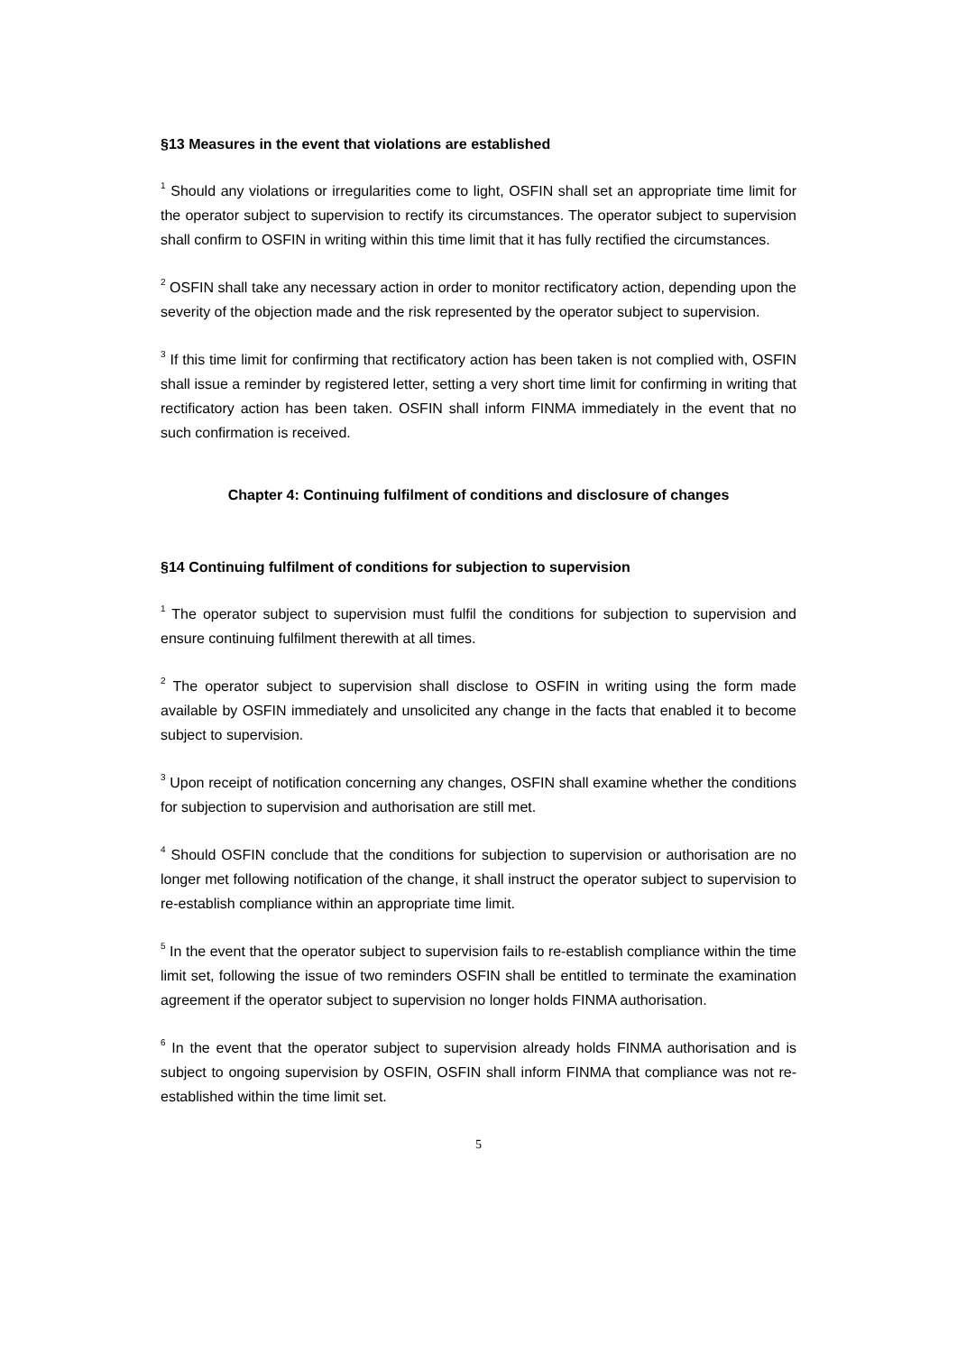§13 Measures in the event that violations are established
<sup>1</sup> Should any violations or irregularities come to light, OSFIN shall set an appropriate time limit for the operator subject to supervision to rectify its circumstances. The operator subject to supervision shall confirm to OSFIN in writing within this time limit that it has fully rectified the circumstances.
<sup>2</sup> OSFIN shall take any necessary action in order to monitor rectificatory action, depending upon the severity of the objection made and the risk represented by the operator subject to supervision.
<sup>3</sup> If this time limit for confirming that rectificatory action has been taken is not complied with, OSFIN shall issue a reminder by registered letter, setting a very short time limit for confirming in writing that rectificatory action has been taken. OSFIN shall inform FINMA immediately in the event that no such confirmation is received.
Chapter 4: Continuing fulfilment of conditions and disclosure of changes
§14 Continuing fulfilment of conditions for subjection to supervision
<sup>1</sup> The operator subject to supervision must fulfil the conditions for subjection to supervision and ensure continuing fulfilment therewith at all times.
<sup>2</sup> The operator subject to supervision shall disclose to OSFIN in writing using the form made available by OSFIN immediately and unsolicited any change in the facts that enabled it to become subject to supervision.
<sup>3</sup> Upon receipt of notification concerning any changes, OSFIN shall examine whether the conditions for subjection to supervision and authorisation are still met.
<sup>4</sup> Should OSFIN conclude that the conditions for subjection to supervision or authorisation are no longer met following notification of the change, it shall instruct the operator subject to supervision to re-establish compliance within an appropriate time limit.
<sup>5</sup> In the event that the operator subject to supervision fails to re-establish compliance within the time limit set, following the issue of two reminders OSFIN shall be entitled to terminate the examination agreement if the operator subject to supervision no longer holds FINMA authorisation.
<sup>6</sup> In the event that the operator subject to supervision already holds FINMA authorisation and is subject to ongoing supervision by OSFIN, OSFIN shall inform FINMA that compliance was not re-established within the time limit set.
5